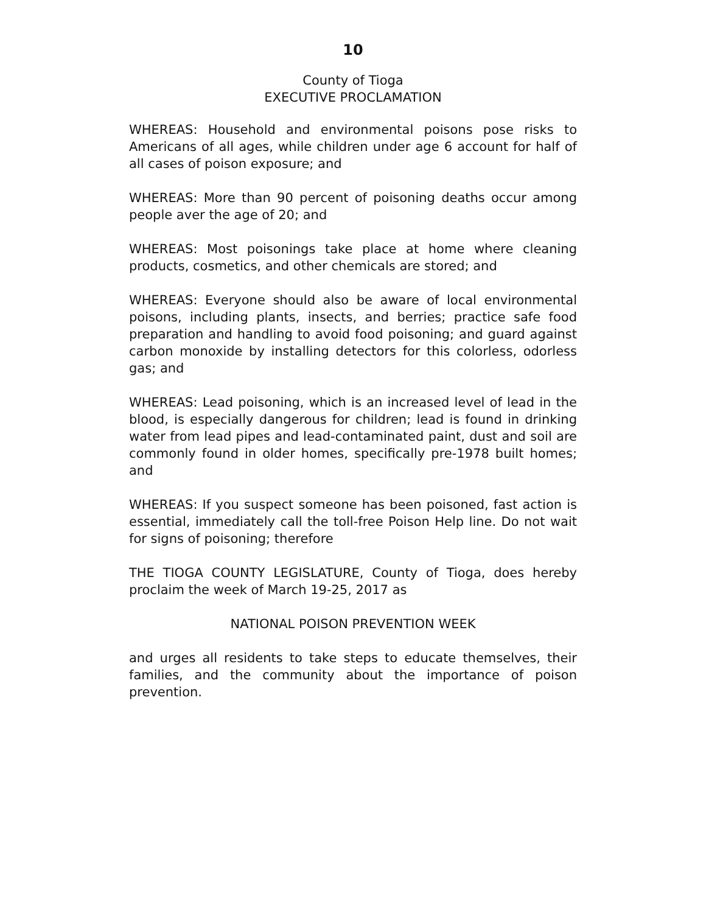10
County of Tioga
EXECUTIVE PROCLAMATION
WHEREAS: Household and environmental poisons pose risks to Americans of all ages, while children under age 6 account for half of all cases of poison exposure; and
WHEREAS: More than 90 percent of poisoning deaths occur among people aver the age of 20; and
WHEREAS: Most poisonings take place at home where cleaning products, cosmetics, and other chemicals are stored; and
WHEREAS: Everyone should also be aware of local environmental poisons, including plants, insects, and berries; practice safe food preparation and handling to avoid food poisoning; and guard against carbon monoxide by installing detectors for this colorless, odorless gas; and
WHEREAS: Lead poisoning, which is an increased level of lead in the blood, is especially dangerous for children; lead is found in drinking water from lead pipes and lead-contaminated paint, dust and soil are commonly found in older homes, specifically pre-1978 built homes; and
WHEREAS: If you suspect someone has been poisoned, fast action is essential, immediately call the toll-free Poison Help line. Do not wait for signs of poisoning; therefore
THE TIOGA COUNTY LEGISLATURE, County of Tioga, does hereby proclaim the week of March 19-25, 2017 as
NATIONAL POISON PREVENTION WEEK
and urges all residents to take steps to educate themselves, their families, and the community about the importance of poison prevention.